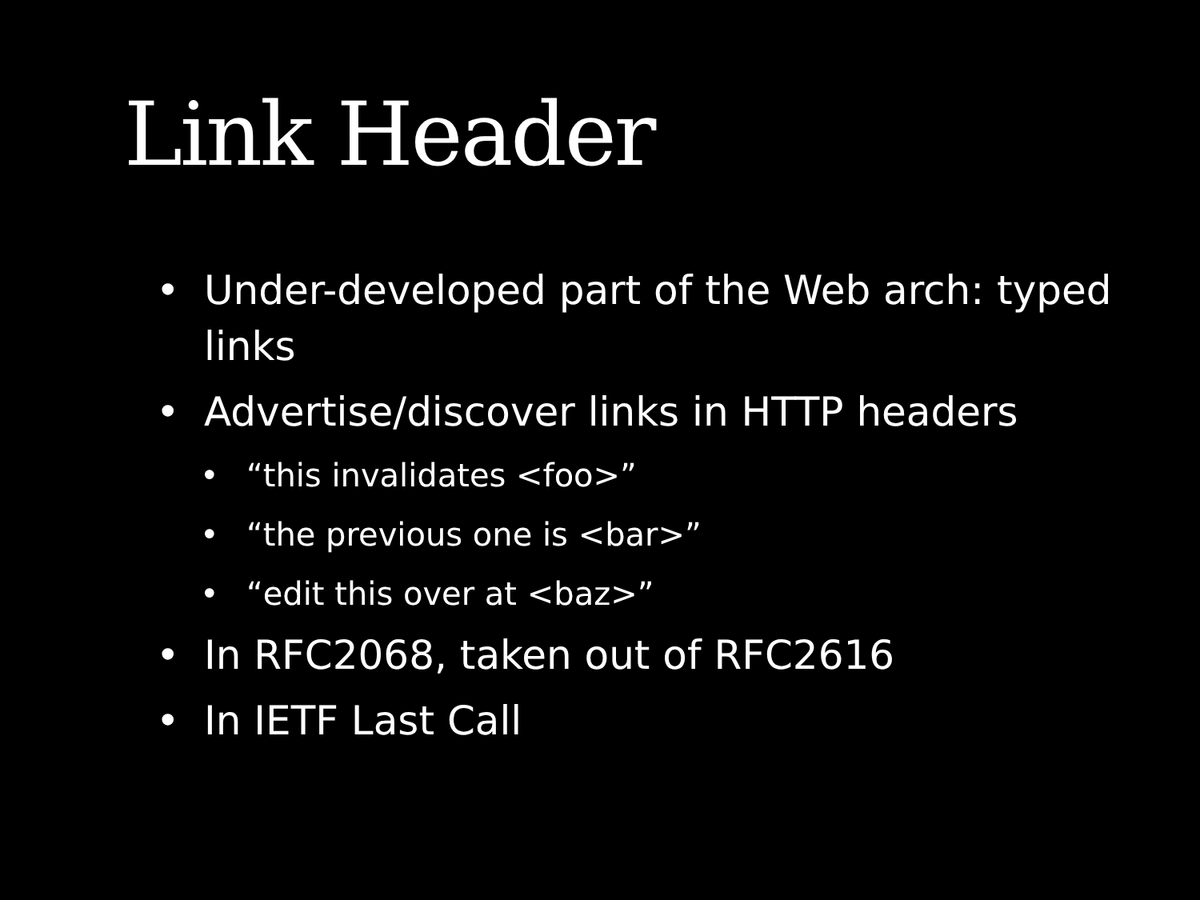Link Header
• Under-developed part of the Web arch: typed links
• Advertise/discover links in HTTP headers
• “this invalidates <foo>”
• “the previous one is <bar>”
• “edit this over at <baz>”
• In RFC2068, taken out of RFC2616
• In IETF Last Call